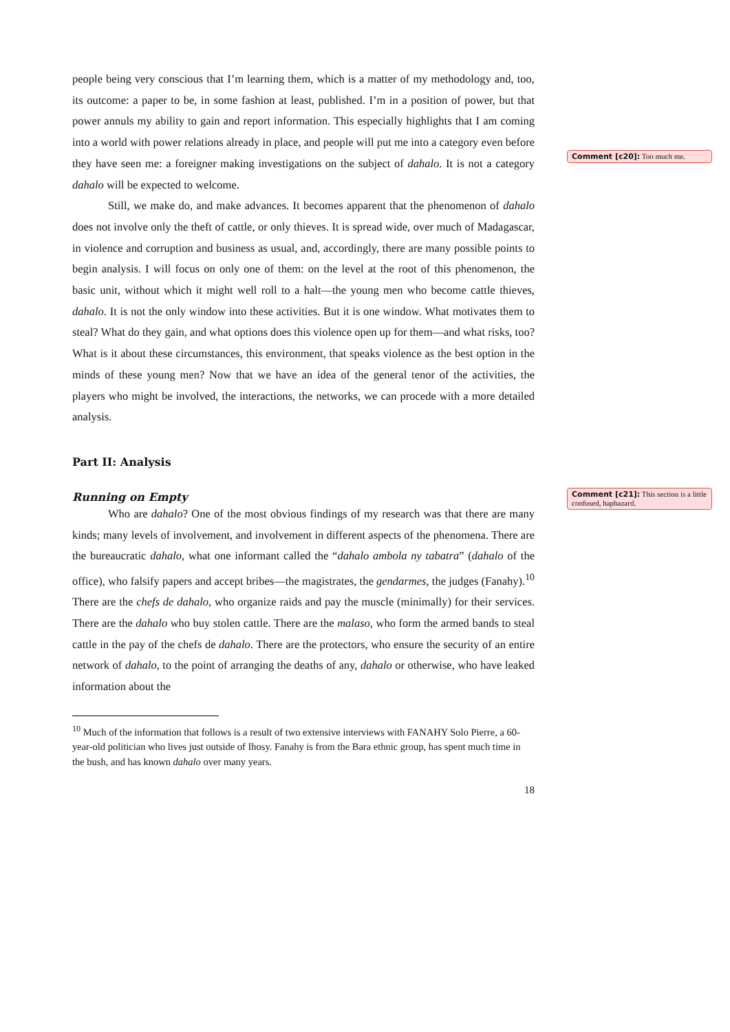people being very conscious that I’m learning them, which is a matter of my methodology and, too, its outcome: a paper to be, in some fashion at least, published. I’m in a position of power, but that power annuls my ability to gain and report information. This especially highlights that I am coming into a world with power relations already in place, and people will put me into a category even before they have seen me: a foreigner making investigations on the subject of dahalo. It is not a category dahalo will be expected to welcome.
Still, we make do, and make advances. It becomes apparent that the phenomenon of dahalo does not involve only the theft of cattle, or only thieves. It is spread wide, over much of Madagascar, in violence and corruption and business as usual, and, accordingly, there are many possible points to begin analysis. I will focus on only one of them: on the level at the root of this phenomenon, the basic unit, without which it might well roll to a halt—the young men who become cattle thieves, dahalo. It is not the only window into these activities. But it is one window. What motivates them to steal? What do they gain, and what options does this violence open up for them—and what risks, too? What is it about these circumstances, this environment, that speaks violence as the best option in the minds of these young men? Now that we have an idea of the general tenor of the activities, the players who might be involved, the interactions, the networks, we can procede with a more detailed analysis.
Part II: Analysis
Running on Empty
Who are dahalo? One of the most obvious findings of my research was that there are many kinds; many levels of involvement, and involvement in different aspects of the phenomena. There are the bureaucratic dahalo, what one informant called the “dahalo ambola ny tabatra” (dahalo of the office), who falsify papers and accept bribes—the magistrates, the gendarmes, the judges (Fanahy).<sup>10</sup> There are the chefs de dahalo, who organize raids and pay the muscle (minimally) for their services. There are the dahalo who buy stolen cattle. There are the malaso, who form the armed bands to steal cattle in the pay of the chefs de dahalo. There are the protectors, who ensure the security of an entire network of dahalo, to the point of arranging the deaths of any, dahalo or otherwise, who have leaked information about the
<sup>10</sup> Much of the information that follows is a result of two extensive interviews with FANAHY Solo Pierre, a 60-year-old politician who lives just outside of Ihosy. Fanahy is from the Bara ethnic group, has spent much time in the bush, and has known dahalo over many years.
18
Comment [c20]: Too much me.
Comment [c21]: This section is a little confused, haphazard.